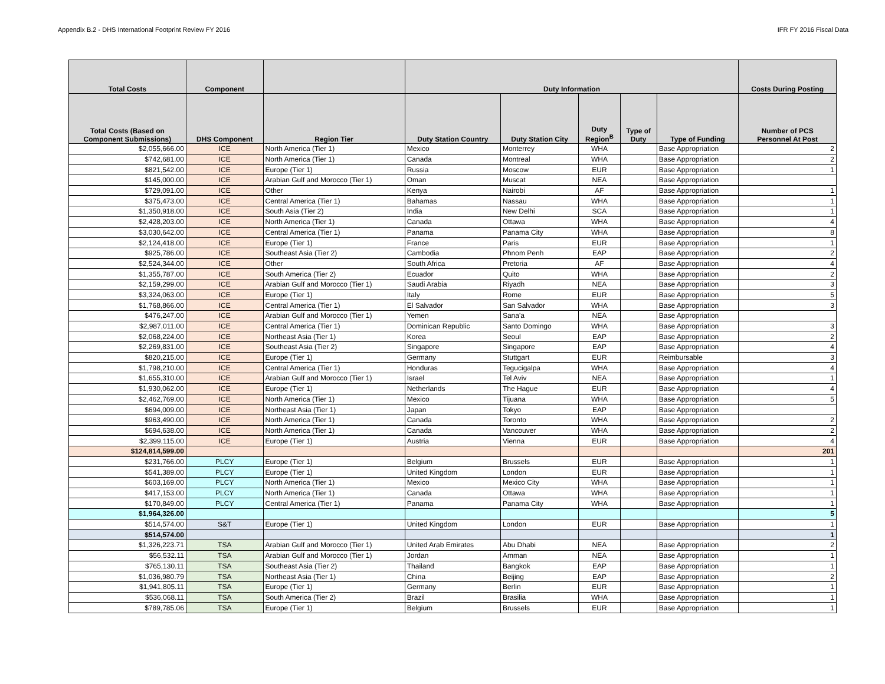Appendix B.2 - DHS International Footprint Review FY 2016 IFR FY 2016 Fiscal Data
| Total Costs | Component | | Duty Information | | | | | Costs During Posting |
| --- | --- | --- | --- | --- | --- | --- | --- | --- |
| Total Costs (Based on Component Submissions) | DHS Component | Region Tier | Duty Station Country | Duty Station City | Duty Region<sup>B</sup> | Type of Duty | Type of Funding | Number of PCS Personnel At Post |
| $2,055,666.00 | ICE | North America (Tier 1) | Mexico | Monterrey | WHA | | Base Appropriation | 2 |
| $742,681.00 | ICE | North America (Tier 1) | Canada | Montreal | WHA | | Base Appropriation | 2 |
| $821,542.00 | ICE | Europe (Tier 1) | Russia | Moscow | EUR | | Base Appropriation | 1 |
| $145,000.00 | ICE | Arabian Gulf and Morocco (Tier 1) | Oman | Muscat | NEA | | Base Appropriation | |
| $729,091.00 | ICE | Other | Kenya | Nairobi | AF | | Base Appropriation | 1 |
| $375,473.00 | ICE | Central America (Tier 1) | Bahamas | Nassau | WHA | | Base Appropriation | 1 |
| $1,350,918.00 | ICE | South Asia (Tier 2) | India | New Delhi | SCA | | Base Appropriation | 1 |
| $2,428,203.00 | ICE | North America (Tier 1) | Canada | Ottawa | WHA | | Base Appropriation | 4 |
| $3,030,642.00 | ICE | Central America (Tier 1) | Panama | Panama City | WHA | | Base Appropriation | 8 |
| $2,124,418.00 | ICE | Europe (Tier 1) | France | Paris | EUR | | Base Appropriation | 1 |
| $925,786.00 | ICE | Southeast Asia (Tier 2) | Cambodia | Phnom Penh | EAP | | Base Appropriation | 2 |
| $2,524,344.00 | ICE | Other | South Africa | Pretoria | AF | | Base Appropriation | 4 |
| $1,355,787.00 | ICE | South America (Tier 2) | Ecuador | Quito | WHA | | Base Appropriation | 2 |
| $2,159,299.00 | ICE | Arabian Gulf and Morocco (Tier 1) | Saudi Arabia | Riyadh | NEA | | Base Appropriation | 3 |
| $3,324,063.00 | ICE | Europe (Tier 1) | Italy | Rome | EUR | | Base Appropriation | 5 |
| $1,768,866.00 | ICE | Central America (Tier 1) | El Salvador | San Salvador | WHA | | Base Appropriation | 3 |
| $476,247.00 | ICE | Arabian Gulf and Morocco (Tier 1) | Yemen | Sana'a | NEA | | Base Appropriation | |
| $2,987,011.00 | ICE | Central America (Tier 1) | Dominican Republic | Santo Domingo | WHA | | Base Appropriation | 3 |
| $2,068,224.00 | ICE | Northeast Asia (Tier 1) | Korea | Seoul | EAP | | Base Appropriation | 2 |
| $2,269,831.00 | ICE | Southeast Asia (Tier 2) | Singapore | Singapore | EAP | | Base Appropriation | 4 |
| $820,215.00 | ICE | Europe (Tier 1) | Germany | Stuttgart | EUR | | Reimbursable | 3 |
| $1,798,210.00 | ICE | Central America (Tier 1) | Honduras | Tegucigalpa | WHA | | Base Appropriation | 4 |
| $1,655,310.00 | ICE | Arabian Gulf and Morocco (Tier 1) | Israel | Tel Aviv | NEA | | Base Appropriation | 1 |
| $1,930,062.00 | ICE | Europe (Tier 1) | Netherlands | The Hague | EUR | | Base Appropriation | 4 |
| $2,462,769.00 | ICE | North America (Tier 1) | Mexico | Tijuana | WHA | | Base Appropriation | 5 |
| $694,009.00 | ICE | Northeast Asia (Tier 1) | Japan | Tokyo | EAP | | Base Appropriation | |
| $963,490.00 | ICE | North America (Tier 1) | Canada | Toronto | WHA | | Base Appropriation | 2 |
| $694,638.00 | ICE | North America (Tier 1) | Canada | Vancouver | WHA | | Base Appropriation | 2 |
| $2,399,115.00 | ICE | Europe (Tier 1) | Austria | Vienna | EUR | | Base Appropriation | 4 |
| $124,814,599.00 | | | | | | | | 201 |
| $231,766.00 | PLCY | Europe (Tier 1) | Belgium | Brussels | EUR | | Base Appropriation | 1 |
| $541,389.00 | PLCY | Europe (Tier 1) | United Kingdom | London | EUR | | Base Appropriation | 1 |
| $603,169.00 | PLCY | North America (Tier 1) | Mexico | Mexico City | WHA | | Base Appropriation | 1 |
| $417,153.00 | PLCY | North America (Tier 1) | Canada | Ottawa | WHA | | Base Appropriation | 1 |
| $170,849.00 | PLCY | Central America (Tier 1) | Panama | Panama City | WHA | | Base Appropriation | 1 |
| $1,964,326.00 | | | | | | | | 5 |
| $514,574.00 | S&T | Europe (Tier 1) | United Kingdom | London | EUR | | Base Appropriation | 1 |
| $514,574.00 | | | | | | | | 1 |
| $1,326,223.71 | TSA | Arabian Gulf and Morocco (Tier 1) | United Arab Emirates | Abu Dhabi | NEA | | Base Appropriation | 2 |
| $56,532.11 | TSA | Arabian Gulf and Morocco (Tier 1) | Jordan | Amman | NEA | | Base Appropriation | 1 |
| $765,130.11 | TSA | Southeast Asia (Tier 2) | Thailand | Bangkok | EAP | | Base Appropriation | 1 |
| $1,036,980.79 | TSA | Northeast Asia (Tier 1) | China | Beijing | EAP | | Base Appropriation | 2 |
| $1,941,805.11 | TSA | Europe (Tier 1) | Germany | Berlin | EUR | | Base Appropriation | 1 |
| $536,068.11 | TSA | South America (Tier 2) | Brazil | Brasilia | WHA | | Base Appropriation | 1 |
| $789,785.06 | TSA | Europe (Tier 1) | Belgium | Brussels | EUR | | Base Appropriation | 1 |